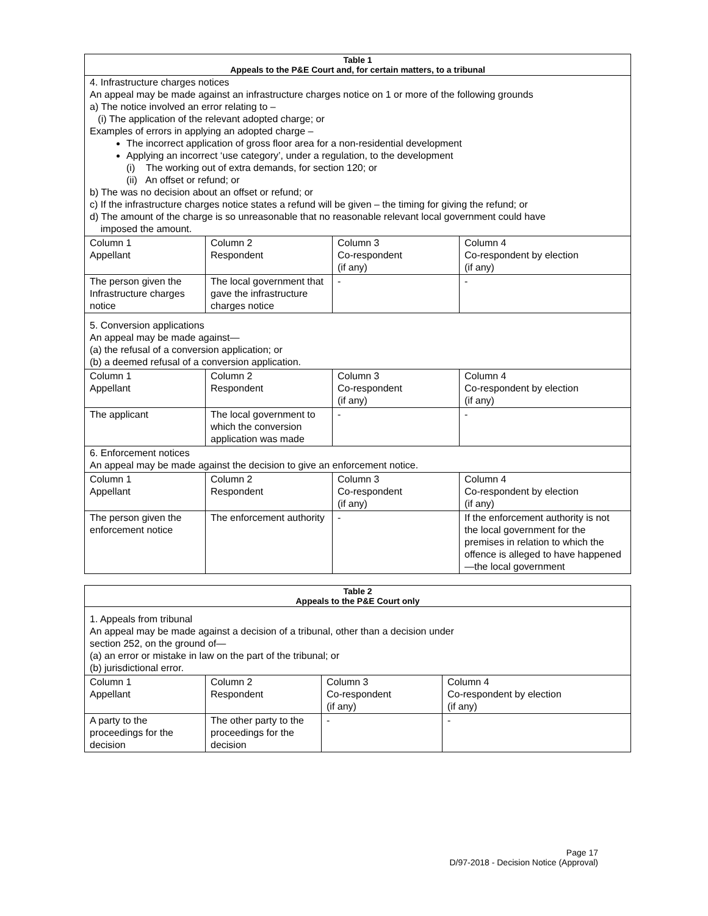| Table 1 Appeals to the P&E Court and, for certain matters, to a tribunal | | | |
| --- | --- | --- | --- |
| 4. Infrastructure charges notices An appeal may be made against an infrastructure charges notice on 1 or more of the following grounds a) The notice involved an error relating to – (i) The application of the relevant adopted charge; or Examples of errors in applying an adopted charge – The incorrect application of gross floor area for a non-residential development Applying an incorrect ‘use category’, under a regulation, to the development (i) The working out of extra demands, for section 120; or (ii) An offset or refund; or b) The was no decision about an offset or refund; or c) If the infrastructure charges notice states a refund will be given – the timing for giving the refund; or d) The amount of the charge is so unreasonable that no reasonable relevant local government could have imposed the amount. | | | |
| Column 1 Appellant | Column 2 Respondent | Column 3 Co-respondent (if any) | Column 4 Co-respondent by election (if any) |
| The person given the Infrastructure charges notice | The local government that gave the infrastructure charges notice | - | - |
| 5. Conversion applications An appeal may be made against— (a) the refusal of a conversion application; or (b) a deemed refusal of a conversion application. | | | |
| Column 1 Appellant | Column 2 Respondent | Column 3 Co-respondent (if any) | Column 4 Co-respondent by election (if any) |
| The applicant | The local government to which the conversion application was made | - | - |
| 6. Enforcement notices An appeal may be made against the decision to give an enforcement notice. | | | |
| Column 1 Appellant | Column 2 Respondent | Column 3 Co-respondent (if any) | Column 4 Co-respondent by election (if any) |
| The person given the enforcement notice | The enforcement authority | - | If the enforcement authority is not the local government for the premises in relation to which the offence is alleged to have happened—the local government |
| Table 2 Appeals to the P&E Court only | | | |
| --- | --- | --- | --- |
| 1. Appeals from tribunal An appeal may be made against a decision of a tribunal, other than a decision under section 252, on the ground of— (a) an error or mistake in law on the part of the tribunal; or (b) jurisdictional error. | | | |
| Column 1 Appellant | Column 2 Respondent | Column 3 Co-respondent (if any) | Column 4 Co-respondent by election (if any) |
| A party to the proceedings for the decision | The other party to the proceedings for the decision | - | - |
Page 17
D/97-2018 - Decision Notice (Approval)